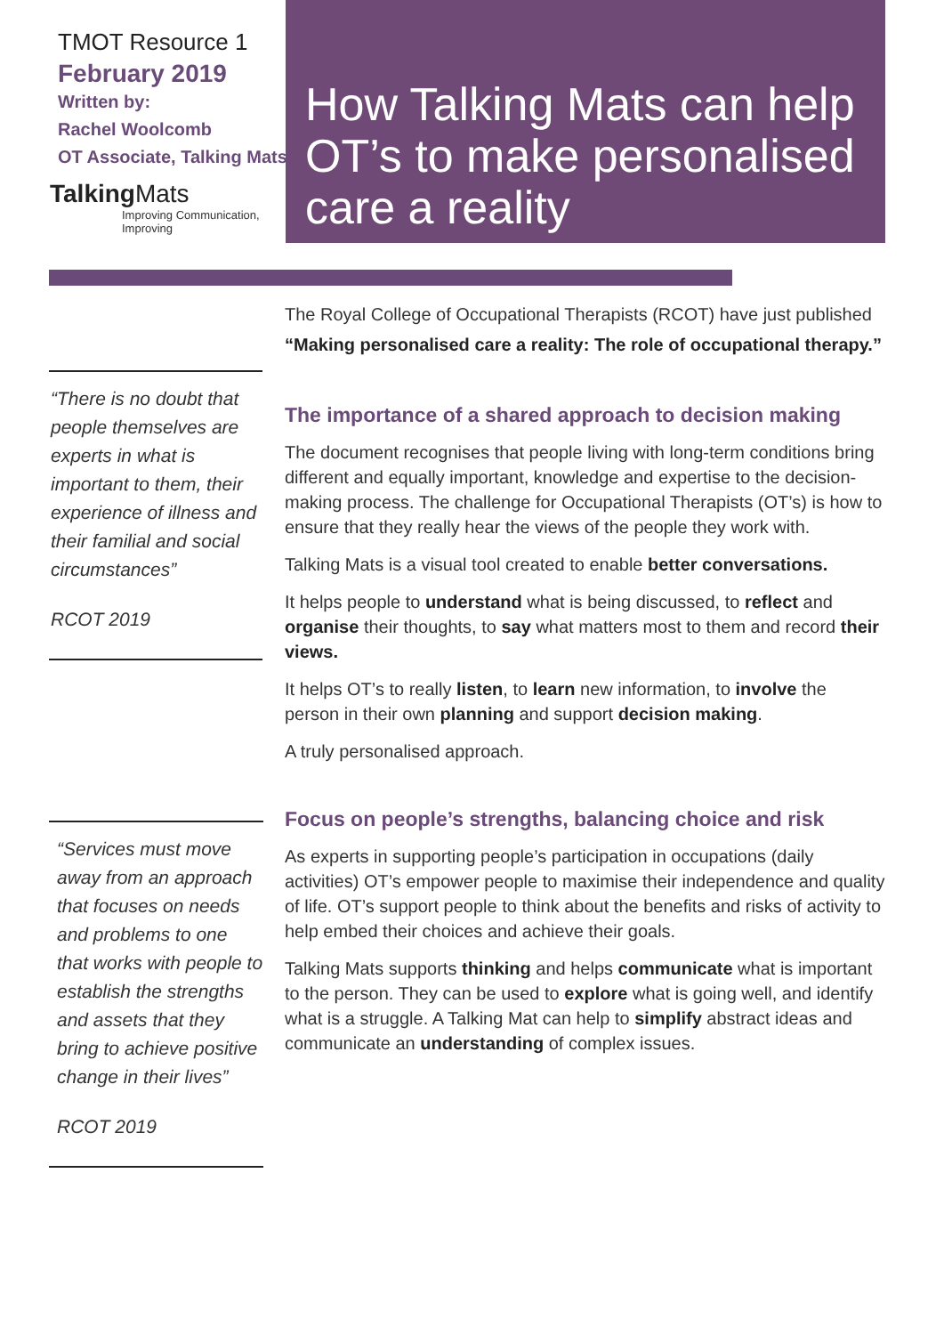TMOT Resource 1
February 2019
Written by:
Rachel Woolcomb
OT Associate, Talking Mats.
TalkingMats
Improving Communication, Improving
How Talking Mats can help OT’s to make personalised care a reality
“There is no doubt that people themselves are experts in what is important to them, their experience of illness and their familial and social circumstances”
RCOT 2019
“Services must move away from an approach that focuses on needs and problems to one that works with people to establish the strengths and assets that they bring to achieve positive change in their lives”
RCOT 2019
The Royal College of Occupational Therapists (RCOT) have just published “Making personalised care a reality: The role of occupational therapy.”
The importance of a shared approach to decision making
The document recognises that people living with long-term conditions bring different and equally important, knowledge and expertise to the decision-making process. The challenge for Occupational Therapists (OT’s) is how to ensure that they really hear the views of the people they work with.
Talking Mats is a visual tool created to enable better conversations.
It helps people to understand what is being discussed, to reflect and organise their thoughts, to say what matters most to them and record their views.
It helps OT’s to really listen, to learn new information, to involve the person in their own planning and support decision making.
A truly personalised approach.
Focus on people’s strengths, balancing choice and risk
As experts in supporting people’s participation in occupations (daily activities) OT’s empower people to maximise their independence and quality of life. OT’s support people to think about the benefits and risks of activity to help embed their choices and achieve their goals.
Talking Mats supports thinking and helps communicate what is important to the person. They can be used to explore what is going well, and identify what is a struggle. A Talking Mat can help to simplify abstract ideas and communicate an understanding of complex issues.